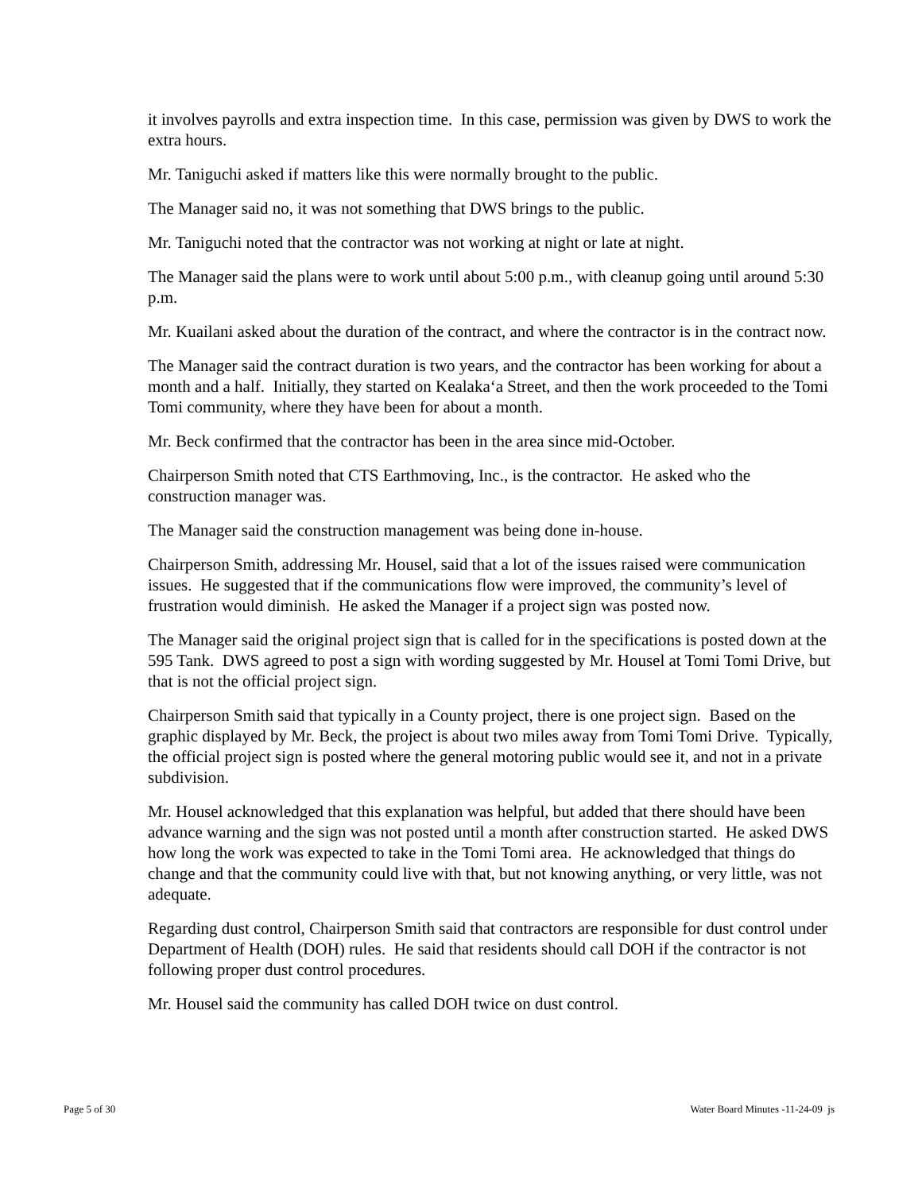it involves payrolls and extra inspection time. In this case, permission was given by DWS to work the extra hours.
Mr. Taniguchi asked if matters like this were normally brought to the public.
The Manager said no, it was not something that DWS brings to the public.
Mr. Taniguchi noted that the contractor was not working at night or late at night.
The Manager said the plans were to work until about 5:00 p.m., with cleanup going until around 5:30 p.m.
Mr. Kuailani asked about the duration of the contract, and where the contractor is in the contract now.
The Manager said the contract duration is two years, and the contractor has been working for about a month and a half. Initially, they started on Kealaka‘a Street, and then the work proceeded to the Tomi Tomi community, where they have been for about a month.
Mr. Beck confirmed that the contractor has been in the area since mid-October.
Chairperson Smith noted that CTS Earthmoving, Inc., is the contractor. He asked who the construction manager was.
The Manager said the construction management was being done in-house.
Chairperson Smith, addressing Mr. Housel, said that a lot of the issues raised were communication issues. He suggested that if the communications flow were improved, the community’s level of frustration would diminish. He asked the Manager if a project sign was posted now.
The Manager said the original project sign that is called for in the specifications is posted down at the 595 Tank. DWS agreed to post a sign with wording suggested by Mr. Housel at Tomi Tomi Drive, but that is not the official project sign.
Chairperson Smith said that typically in a County project, there is one project sign. Based on the graphic displayed by Mr. Beck, the project is about two miles away from Tomi Tomi Drive. Typically, the official project sign is posted where the general motoring public would see it, and not in a private subdivision.
Mr. Housel acknowledged that this explanation was helpful, but added that there should have been advance warning and the sign was not posted until a month after construction started. He asked DWS how long the work was expected to take in the Tomi Tomi area. He acknowledged that things do change and that the community could live with that, but not knowing anything, or very little, was not adequate.
Regarding dust control, Chairperson Smith said that contractors are responsible for dust control under Department of Health (DOH) rules. He said that residents should call DOH if the contractor is not following proper dust control procedures.
Mr. Housel said the community has called DOH twice on dust control.
Page 5 of 30 Water Board Minutes -11-24-09 js